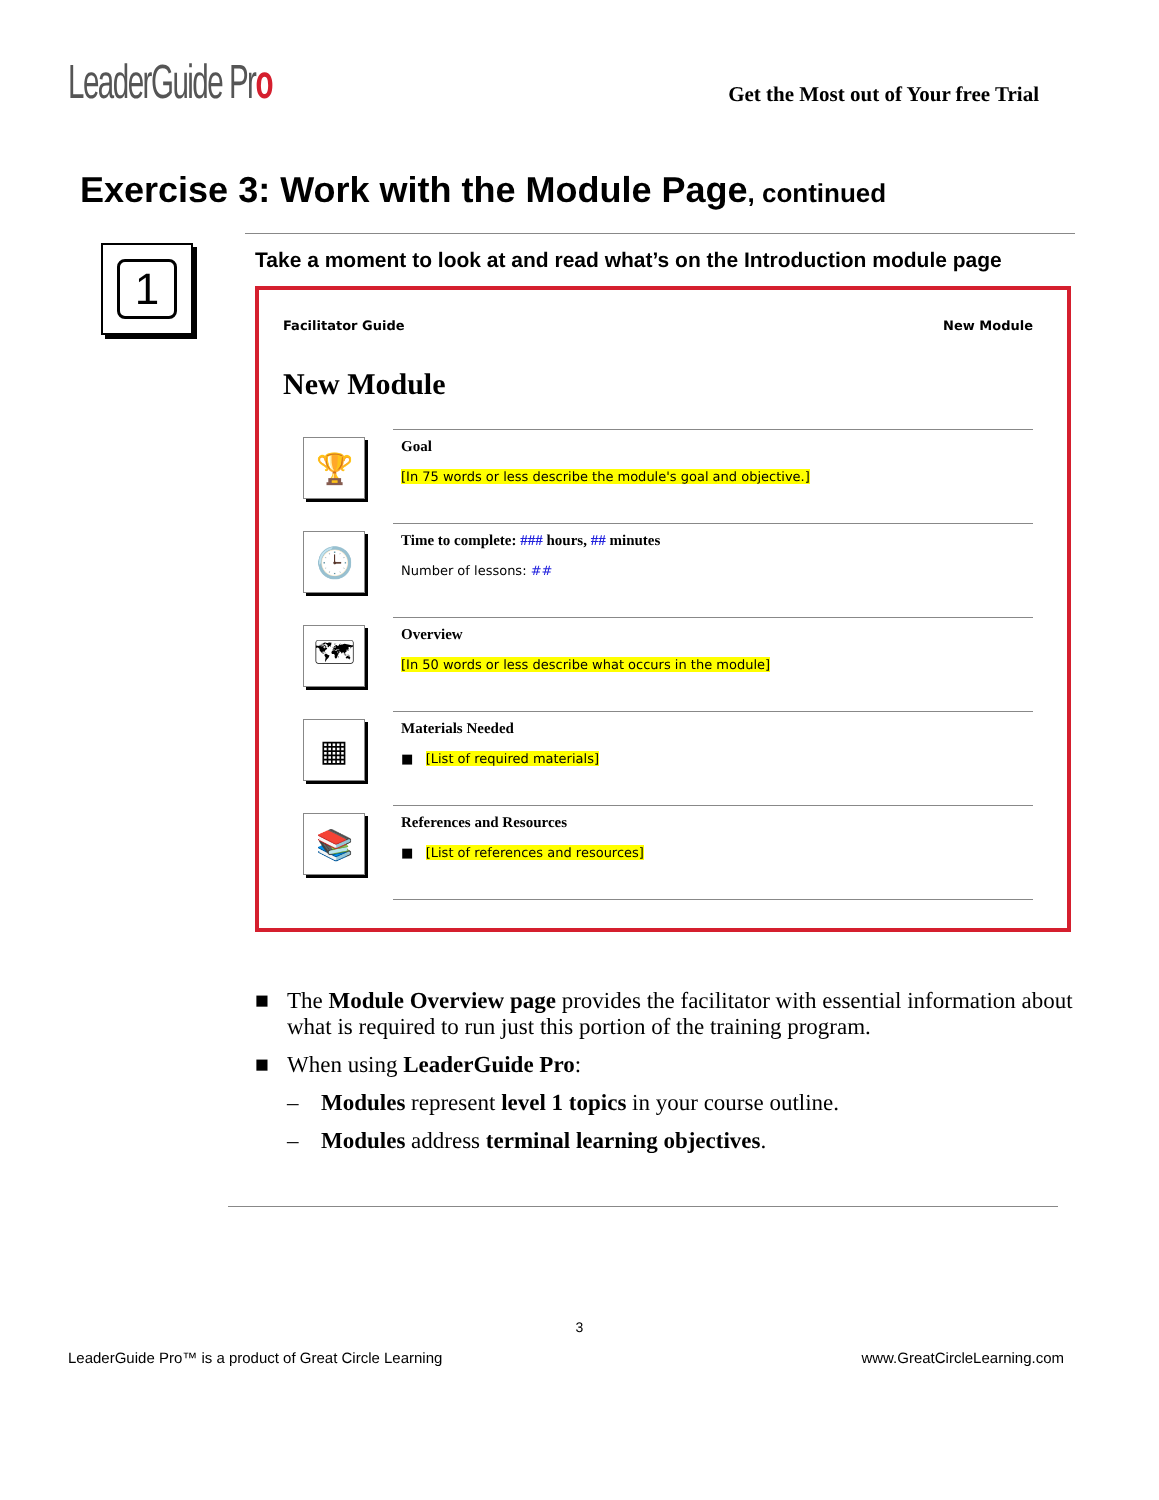LeaderGuide Pro
Get the Most out of Your free Trial
Exercise 3: Work with the Module Page, continued
1
Take a moment to look at and read what’s on the Introduction module page
Facilitator Guide New Module
New Module
🏆
Goal
[In 75 words or less describe the module's goal and objective.]
🕒
Time to complete: ### hours, ## minutes
Number of lessons: ##
🗺
Overview
[In 50 words or less describe what occurs in the module]
▦
Materials Needed
■ [List of required materials]
📚
References and Resources
■ [List of references and resources]
■ The Module Overview page provides the facilitator with essential information about what is required to run just this portion of the training program.
■ When using LeaderGuide Pro:
– Modules represent level 1 topics in your course outline.
– Modules address terminal learning objectives.
3
LeaderGuide Pro™ is a product of Great Circle Learning www.GreatCircleLearning.com